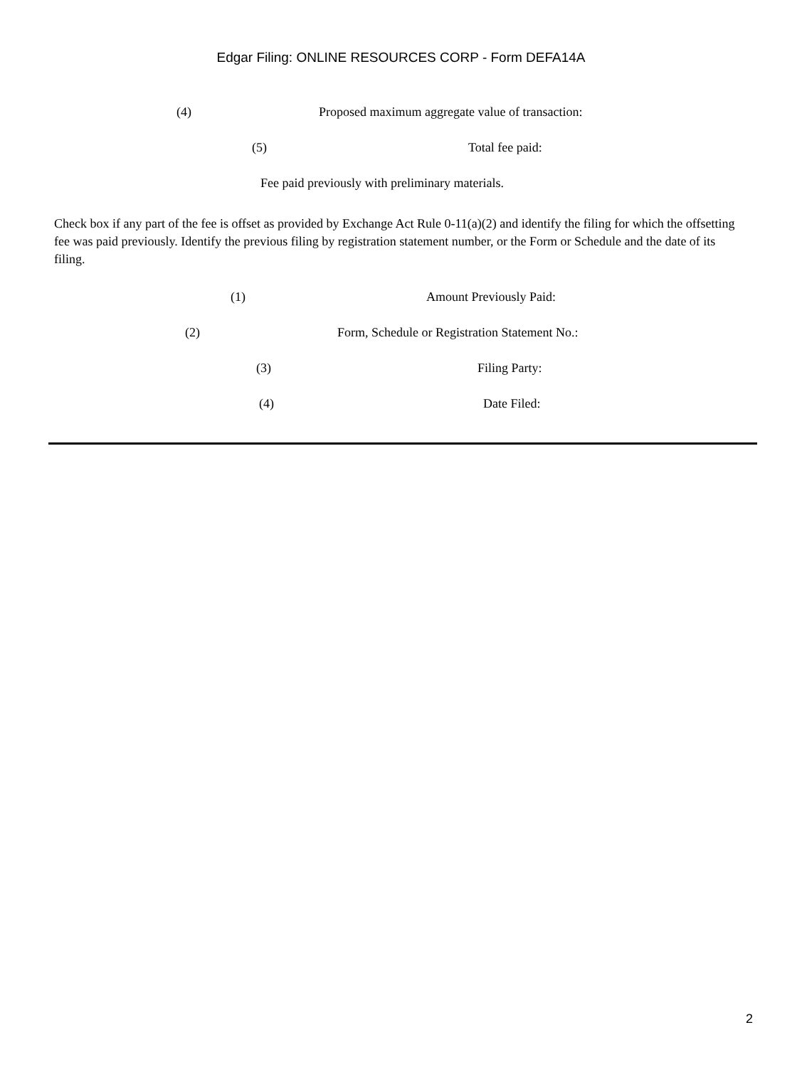Edgar Filing: ONLINE RESOURCES CORP - Form DEFA14A
(4) Proposed maximum aggregate value of transaction:
(5) Total fee paid:
Fee paid previously with preliminary materials.
Check box if any part of the fee is offset as provided by Exchange Act Rule 0-11(a)(2) and identify the filing for which the offsetting fee was paid previously. Identify the previous filing by registration statement number, or the Form or Schedule and the date of its filing.
(1) Amount Previously Paid:
(2) Form, Schedule or Registration Statement No.:
(3) Filing Party:
(4) Date Filed:
2